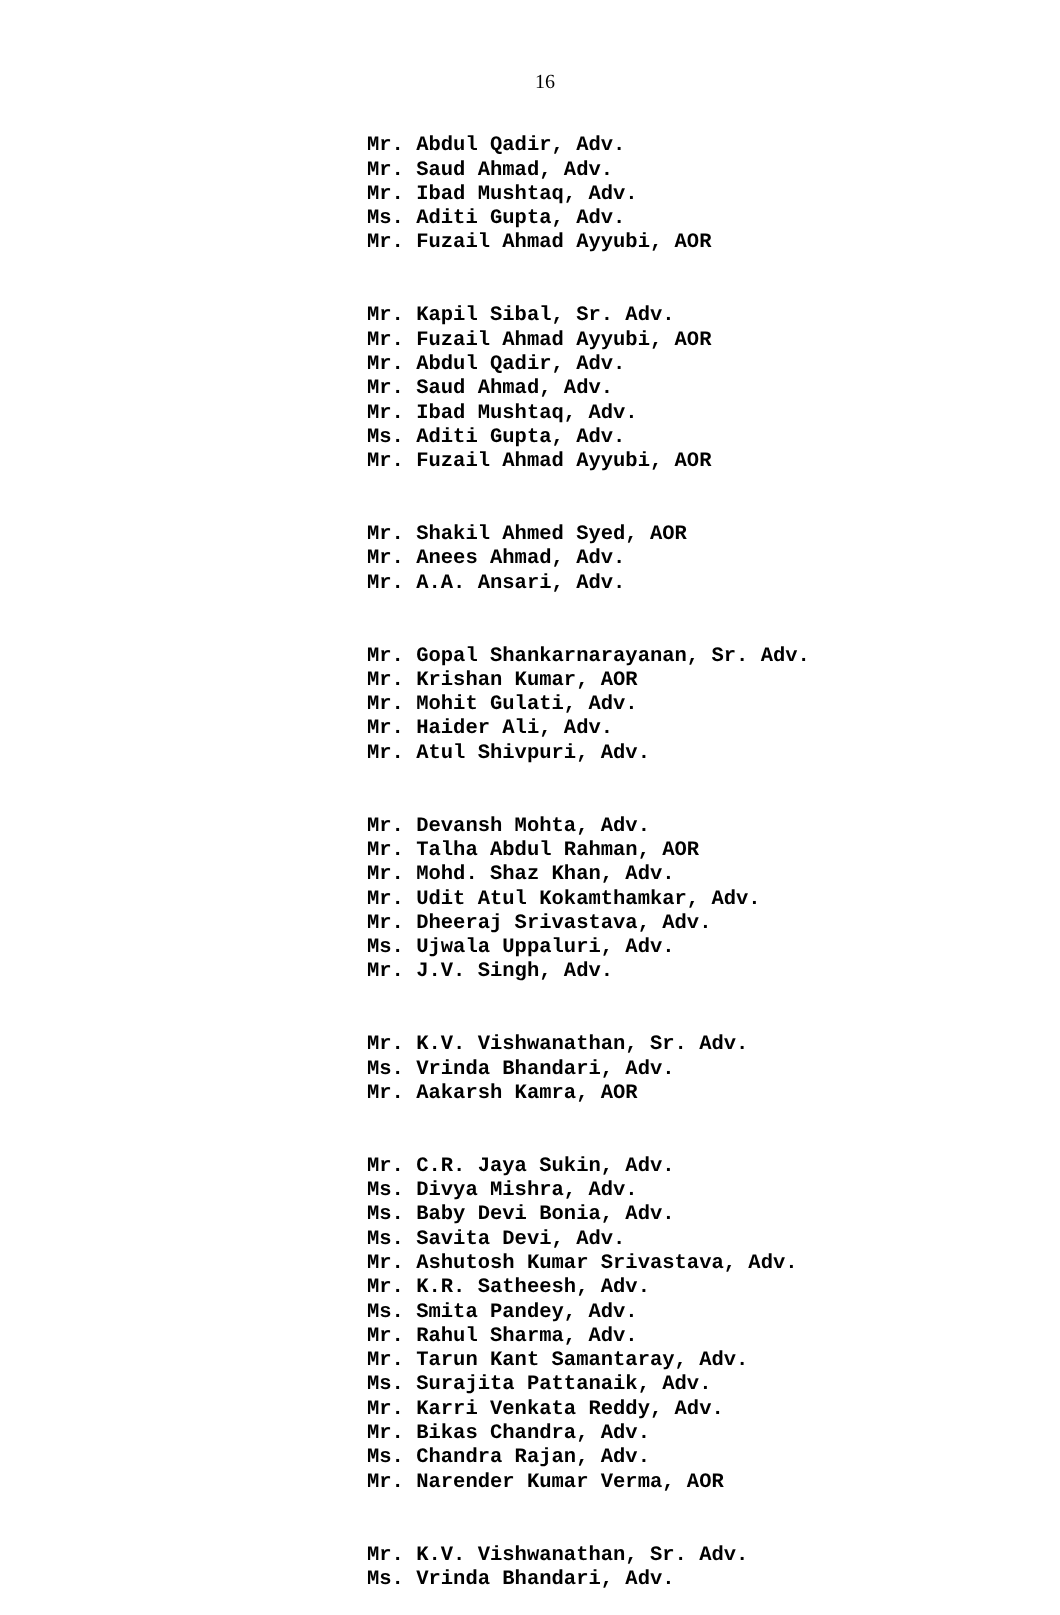16
Mr. Abdul Qadir, Adv. Mr. Saud Ahmad, Adv. Mr. Ibad Mushtaq, Adv. Ms. Aditi Gupta, Adv. Mr. Fuzail Ahmad Ayyubi, AOR
Mr. Kapil Sibal, Sr. Adv. Mr. Fuzail Ahmad Ayyubi, AOR Mr. Abdul Qadir, Adv. Mr. Saud Ahmad, Adv. Mr. Ibad Mushtaq, Adv. Ms. Aditi Gupta, Adv. Mr. Fuzail Ahmad Ayyubi, AOR
Mr. Shakil Ahmed Syed, AOR Mr. Anees Ahmad, Adv. Mr. A.A. Ansari, Adv.
Mr. Gopal Shankarnarayanan, Sr. Adv. Mr. Krishan Kumar, AOR Mr. Mohit Gulati, Adv. Mr. Haider Ali, Adv. Mr. Atul Shivpuri, Adv.
Mr. Devansh Mohta, Adv. Mr. Talha Abdul Rahman, AOR Mr. Mohd. Shaz Khan, Adv. Mr. Udit Atul Kokamthamkar, Adv. Mr. Dheeraj Srivastava, Adv. Ms. Ujwala Uppaluri, Adv. Mr. J.V. Singh, Adv.
Mr. K.V. Vishwanathan, Sr. Adv. Ms. Vrinda Bhandari, Adv. Mr. Aakarsh Kamra, AOR
Mr. C.R. Jaya Sukin, Adv. Ms. Divya Mishra, Adv. Ms. Baby Devi Bonia, Adv. Ms. Savita Devi, Adv. Mr. Ashutosh Kumar Srivastava, Adv. Mr. K.R. Satheesh, Adv. Ms. Smita Pandey, Adv. Mr. Rahul Sharma, Adv. Mr. Tarun Kant Samantaray, Adv. Ms. Surajita Pattanaik, Adv. Mr. Karri Venkata Reddy, Adv. Mr. Bikas Chandra, Adv. Ms. Chandra Rajan, Adv. Mr. Narender Kumar Verma, AOR
Mr. K.V. Vishwanathan, Sr. Adv. Ms. Vrinda Bhandari, Adv.